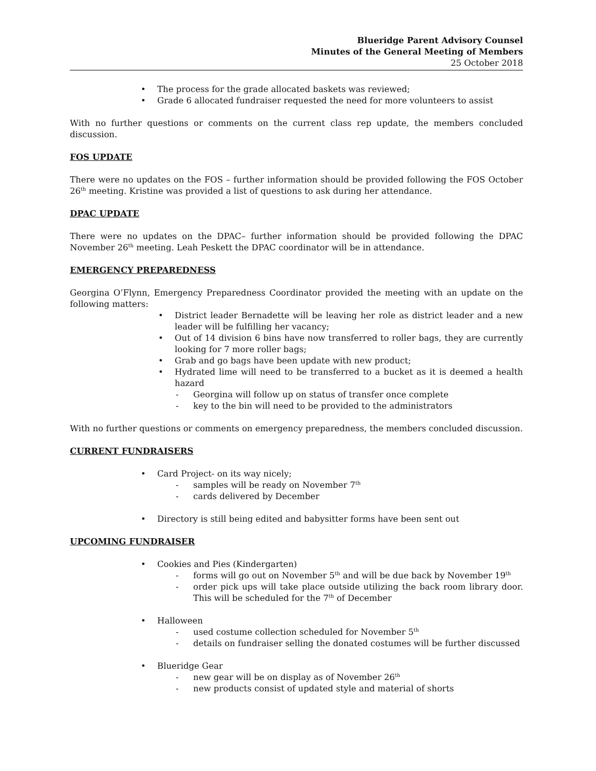Blueridge Parent Advisory Counsel
Minutes of the General Meeting of Members
25 October 2018
The process for the grade allocated baskets was reviewed;
Grade 6 allocated fundraiser requested the need for more volunteers to assist
With no further questions or comments on the current class rep update, the members concluded discussion.
FOS UPDATE
There were no updates on the FOS – further information should be provided following the FOS October 26<sup>th</sup> meeting. Kristine was provided a list of questions to ask during her attendance.
DPAC UPDATE
There were no updates on the DPAC– further information should be provided following the DPAC November 26<sup>th</sup> meeting. Leah Peskett the DPAC coordinator will be in attendance.
EMERGENCY PREPAREDNESS
Georgina O’Flynn, Emergency Preparedness Coordinator provided the meeting with an update on the following matters:
District leader Bernadette will be leaving her role as district leader and a new leader will be fulfilling her vacancy;
Out of 14 division 6 bins have now transferred to roller bags, they are currently looking for 7 more roller bags;
Grab and go bags have been update with new product;
Hydrated lime will need to be transferred to a bucket as it is deemed a health hazard
- Georgina will follow up on status of transfer once complete
- key to the bin will need to be provided to the administrators
With no further questions or comments on emergency preparedness, the members concluded discussion.
CURRENT FUNDRAISERS
Card Project- on its way nicely;
- samples will be ready on November 7<sup>th</sup>
- cards delivered by December
Directory is still being edited and babysitter forms have been sent out
UPCOMING FUNDRAISER
Cookies and Pies (Kindergarten)
- forms will go out on November 5<sup>th</sup> and will be due back by November 19<sup>th</sup>
- order pick ups will take place outside utilizing the back room library door. This will be scheduled for the 7<sup>th</sup> of December
Halloween
- used costume collection scheduled for November 5<sup>th</sup>
- details on fundraiser selling the donated costumes will be further discussed
Blueridge Gear
- new gear will be on display as of November 26<sup>th</sup>
- new products consist of updated style and material of shorts